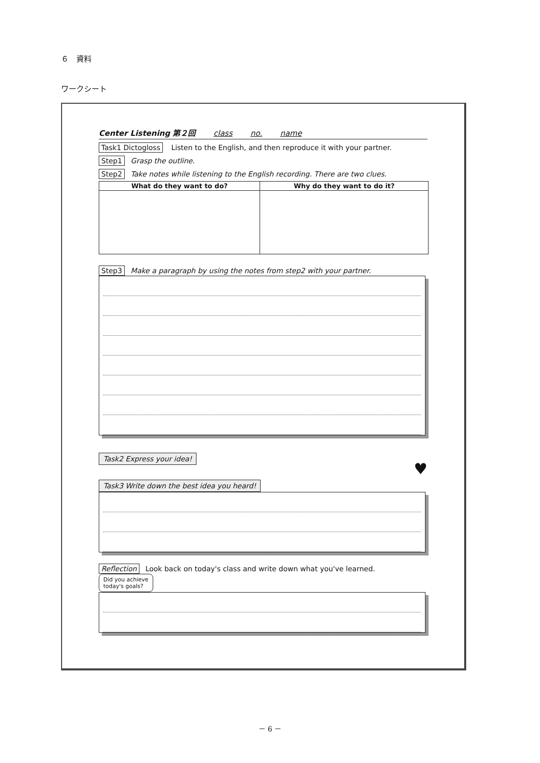６　資料
ワークシート
Center Listening 第２回 class no. name
Task1 Dictogloss Listen to the English, and then reproduce it with your partner.
Step1 Grasp the outline.
Step2 Take notes while listening to the English recording. There are two clues.
| What do they want to do? | Why do they want to do it? |
| --- | --- |
Step3 Make a paragraph by using the notes from step2 with your partner.
Task2 Express your idea!
♥
Task3 Write down the best idea you heard!
Reflection Look back on today's class and write down what you've learned. Did you achieve
today's goals?
－ 6 －